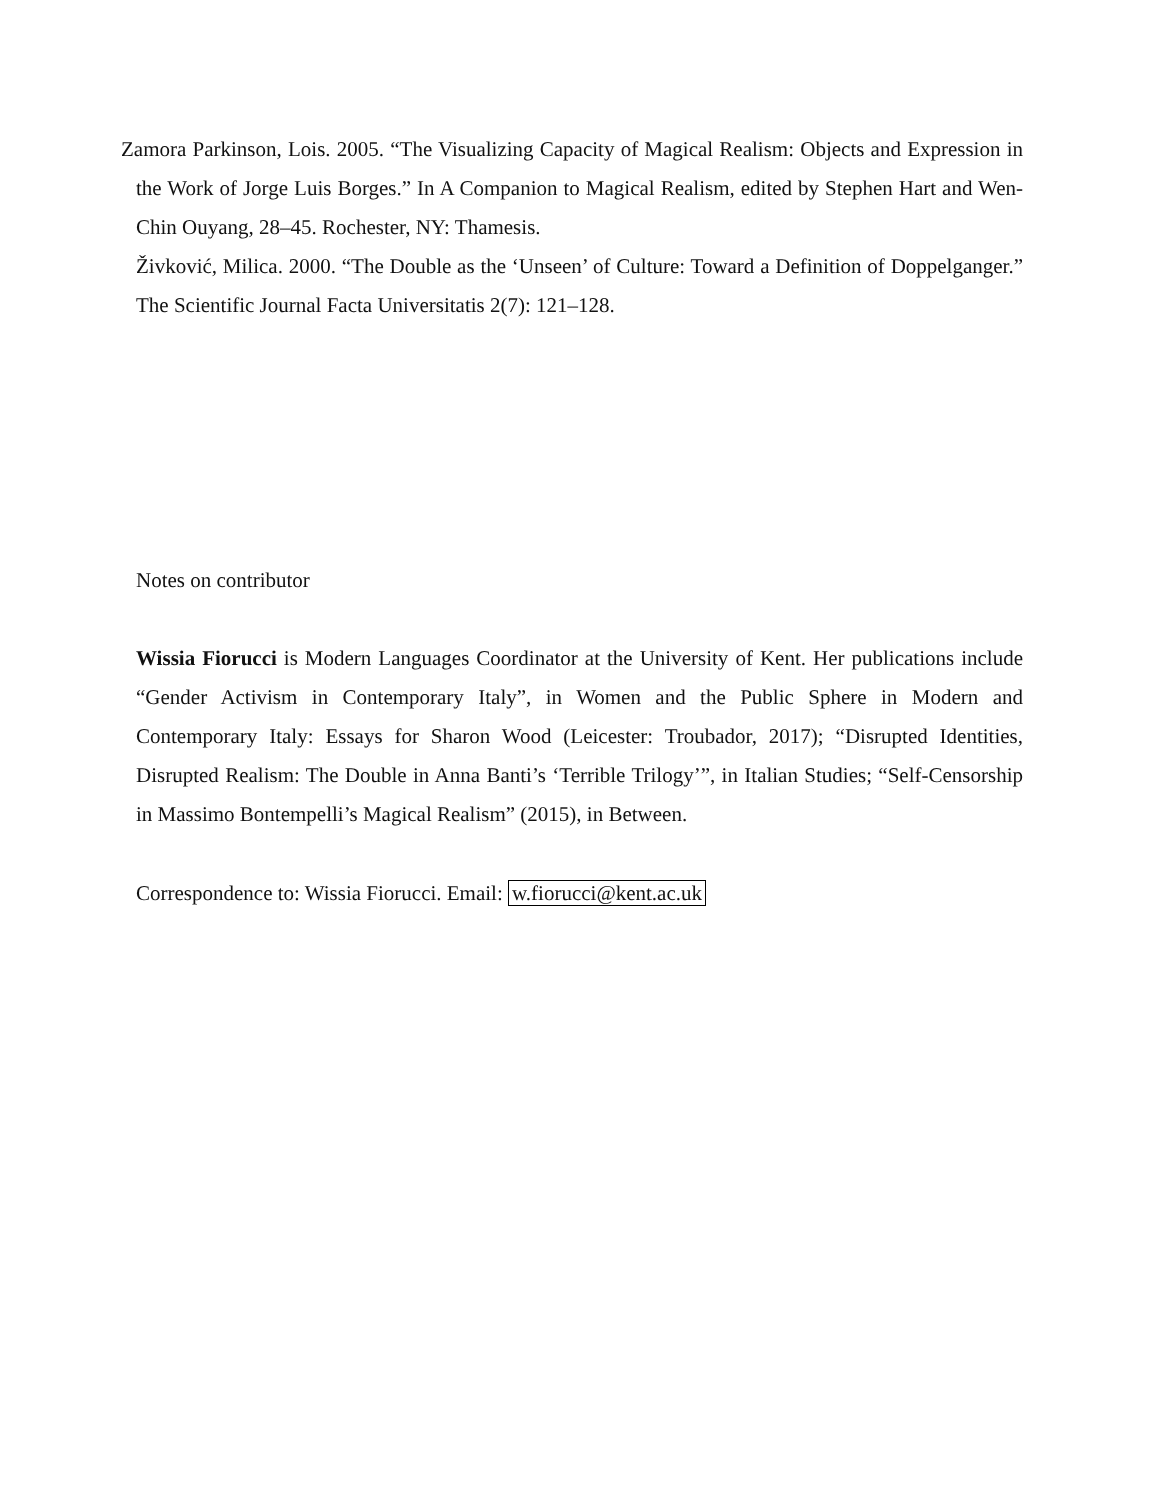Zamora Parkinson, Lois. 2005. “The Visualizing Capacity of Magical Realism: Objects and Expression in the Work of Jorge Luis Borges.” In A Companion to Magical Realism, edited by Stephen Hart and Wen-Chin Ouyang, 28–45. Rochester, NY: Thamesis.
Živković, Milica. 2000. “The Double as the ‘Unseen’ of Culture: Toward a Definition of Doppelganger.” The Scientific Journal Facta Universitatis 2(7): 121–128.
Notes on contributor
Wissia Fiorucci is Modern Languages Coordinator at the University of Kent. Her publications include “Gender Activism in Contemporary Italy”, in Women and the Public Sphere in Modern and Contemporary Italy: Essays for Sharon Wood (Leicester: Troubador, 2017); “Disrupted Identities, Disrupted Realism: The Double in Anna Banti’s ‘Terrible Trilogy’”, in Italian Studies; “Self-Censorship in Massimo Bontempelli’s Magical Realism” (2015), in Between.
Correspondence to: Wissia Fiorucci. Email: w.fiorucci@kent.ac.uk